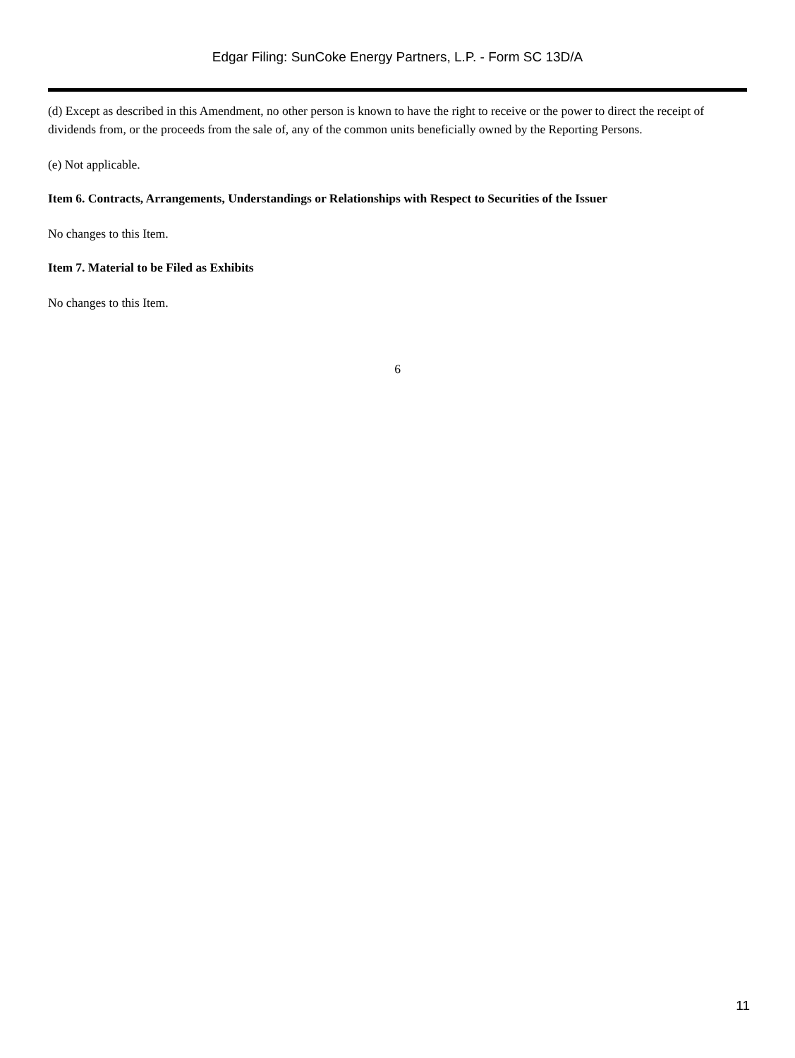Edgar Filing: SunCoke Energy Partners, L.P. - Form SC 13D/A
(d) Except as described in this Amendment, no other person is known to have the right to receive or the power to direct the receipt of dividends from, or the proceeds from the sale of, any of the common units beneficially owned by the Reporting Persons.
(e) Not applicable.
Item 6. Contracts, Arrangements, Understandings or Relationships with Respect to Securities of the Issuer
No changes to this Item.
Item 7. Material to be Filed as Exhibits
No changes to this Item.
6
11